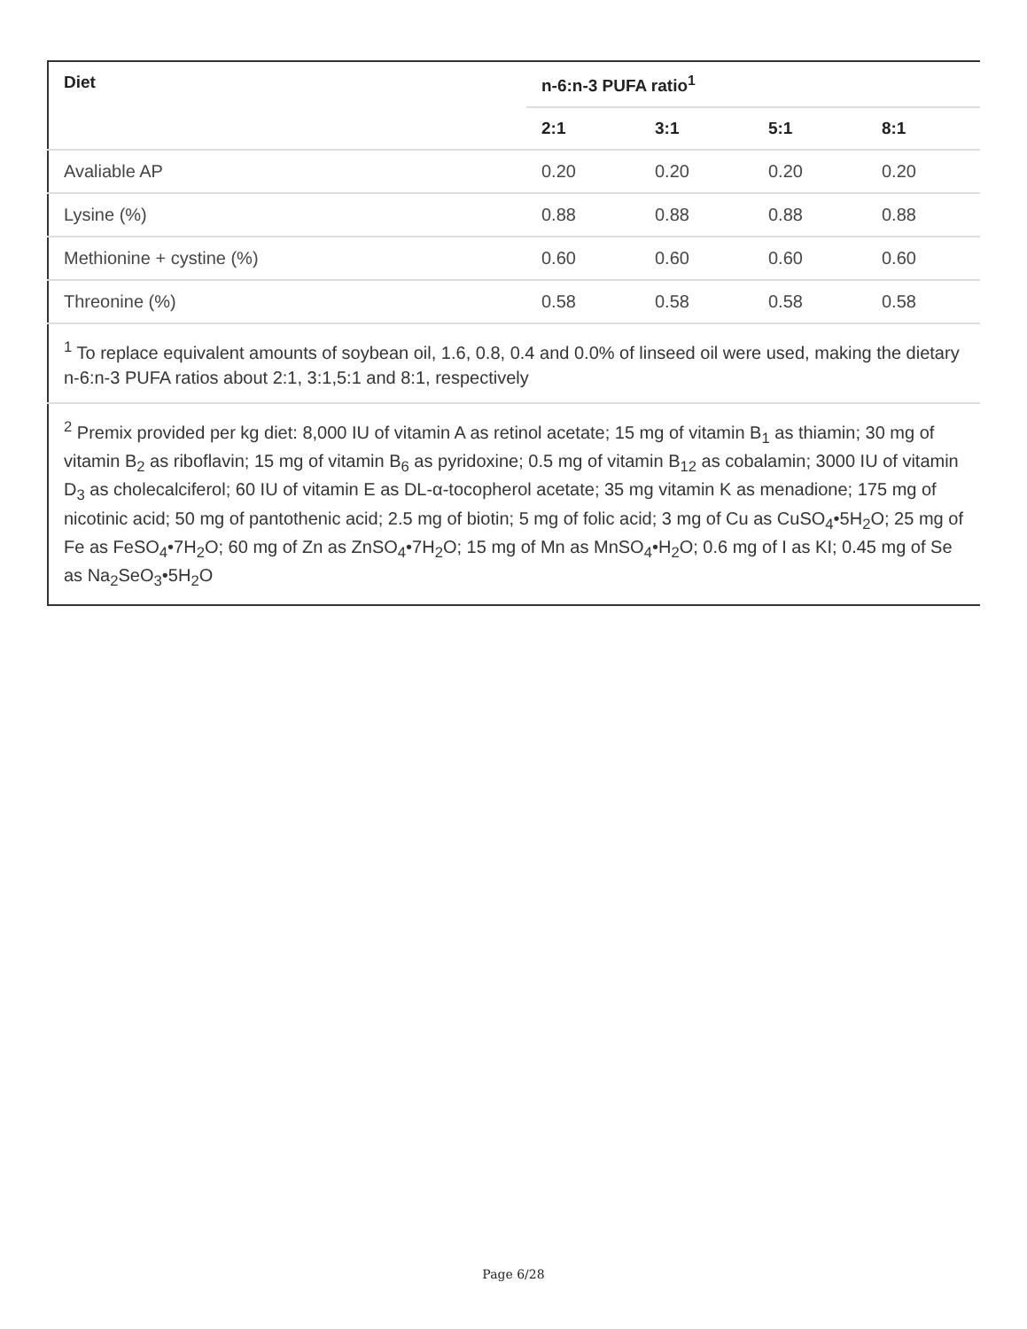| Diet | n-6:n-3 PUFA ratio<sup>1</sup> | | | |
| --- | --- | --- | --- | --- |
| | 2:1 | 3:1 | 5:1 | 8:1 |
| Avaliable AP | 0.20 | 0.20 | 0.20 | 0.20 |
| Lysine (%) | 0.88 | 0.88 | 0.88 | 0.88 |
| Methionine + cystine (%) | 0.60 | 0.60 | 0.60 | 0.60 |
| Threonine (%) | 0.58 | 0.58 | 0.58 | 0.58 |
| <sup>1</sup> To replace equivalent amounts of soybean oil, 1.6, 0.8, 0.4 and 0.0% of linseed oil were used, making the dietary n-6:n-3 PUFA ratios about 2:1, 3:1,5:1 and 8:1, respectively | | | | |
| <sup>2</sup> Premix provided per kg diet: 8,000 IU of vitamin A as retinol acetate; 15 mg of vitamin B<sub>1</sub> as thiamin; 30 mg of vitamin B<sub>2</sub> as riboflavin; 15 mg of vitamin B<sub>6</sub> as pyridoxine; 0.5 mg of vitamin B<sub>12</sub> as cobalamin; 3000 IU of vitamin D<sub>3</sub> as cholecalciferol; 60 IU of vitamin E as DL-α-tocopherol acetate; 35 mg vitamin K as menadione; 175 mg of nicotinic acid; 50 mg of pantothenic acid; 2.5 mg of biotin; 5 mg of folic acid; 3 mg of Cu as CuSO<sub>4</sub>•5H<sub>2</sub>O; 25 mg of Fe as FeSO<sub>4</sub>•7H<sub>2</sub>O; 60 mg of Zn as ZnSO<sub>4</sub>•7H<sub>2</sub>O; 15 mg of Mn as MnSO<sub>4</sub>•H<sub>2</sub>O; 0.6 mg of I as KI; 0.45 mg of Se as Na<sub>2</sub>SeO<sub>3</sub>•5H<sub>2</sub>O | | | | |
Page 6/28